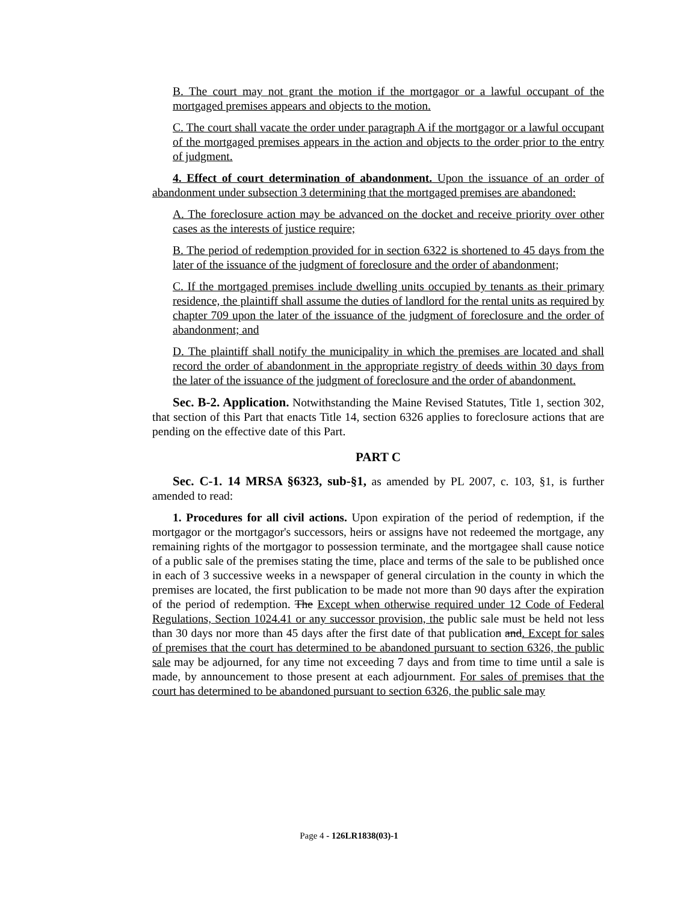B. The court may not grant the motion if the mortgagor or a lawful occupant of the mortgaged premises appears and objects to the motion.
C. The court shall vacate the order under paragraph A if the mortgagor or a lawful occupant of the mortgaged premises appears in the action and objects to the order prior to the entry of judgment.
4. Effect of court determination of abandonment. Upon the issuance of an order of abandonment under subsection 3 determining that the mortgaged premises are abandoned:
A. The foreclosure action may be advanced on the docket and receive priority over other cases as the interests of justice require;
B. The period of redemption provided for in section 6322 is shortened to 45 days from the later of the issuance of the judgment of foreclosure and the order of abandonment;
C. If the mortgaged premises include dwelling units occupied by tenants as their primary residence, the plaintiff shall assume the duties of landlord for the rental units as required by chapter 709 upon the later of the issuance of the judgment of foreclosure and the order of abandonment; and
D. The plaintiff shall notify the municipality in which the premises are located and shall record the order of abandonment in the appropriate registry of deeds within 30 days from the later of the issuance of the judgment of foreclosure and the order of abandonment.
Sec. B-2. Application. Notwithstanding the Maine Revised Statutes, Title 1, section 302, that section of this Part that enacts Title 14, section 6326 applies to foreclosure actions that are pending on the effective date of this Part.
PART C
Sec. C-1. 14 MRSA §6323, sub-§1, as amended by PL 2007, c. 103, §1, is further amended to read:
1. Procedures for all civil actions. Upon expiration of the period of redemption, if the mortgagor or the mortgagor's successors, heirs or assigns have not redeemed the mortgage, any remaining rights of the mortgagor to possession terminate, and the mortgagee shall cause notice of a public sale of the premises stating the time, place and terms of the sale to be published once in each of 3 successive weeks in a newspaper of general circulation in the county in which the premises are located, the first publication to be made not more than 90 days after the expiration of the period of redemption. The Except when otherwise required under 12 Code of Federal Regulations, Section 1024.41 or any successor provision, the public sale must be held not less than 30 days nor more than 45 days after the first date of that publication and. Except for sales of premises that the court has determined to be abandoned pursuant to section 6326, the public sale may be adjourned, for any time not exceeding 7 days and from time to time until a sale is made, by announcement to those present at each adjournment. For sales of premises that the court has determined to be abandoned pursuant to section 6326, the public sale may
Page 4 - 126LR1838(03)-1